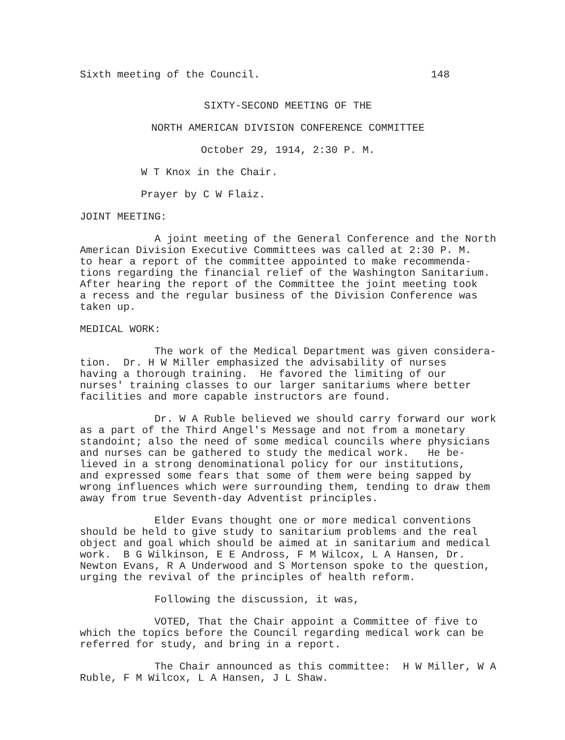Sixth meeting of the Council. 148
SIXTY-SECOND MEETING OF THE
NORTH AMERICAN DIVISION CONFERENCE COMMITTEE
October 29, 1914, 2:30 P. M.
W T Knox in the Chair.
Prayer by C W Flaiz.
JOINT MEETING:
A joint meeting of the General Conference and the North American Division Executive Committees was called at 2:30 P. M. to hear a report of the committee appointed to make recommenda- tions regarding the financial relief of the Washington Sanitarium. After hearing the report of the Committee the joint meeting took a recess and the regular business of the Division Conference was taken up.
MEDICAL WORK:
The work of the Medical Department was given considera- tion. Dr. H W Miller emphasized the advisability of nurses having a thorough training. He favored the limiting of our nurses' training classes to our larger sanitariums where better facilities and more capable instructors are found.
Dr. W A Ruble believed we should carry forward our work as a part of the Third Angel's Message and not from a monetary standoint; also the need of some medical councils where physicians and nurses can be gathered to study the medical work. He be- lieved in a strong denominational policy for our institutions, and expressed some fears that some of them were being sapped by wrong influences which were surrounding them, tending to draw them away from true Seventh-day Adventist principles.
Elder Evans thought one or more medical conventions should be held to give study to sanitarium problems and the real object and goal which should be aimed at in sanitarium and medical work. B G Wilkinson, E E Andross, F M Wilcox, L A Hansen, Dr. Newton Evans, R A Underwood and S Mortenson spoke to the question, urging the revival of the principles of health reform.
Following the discussion, it was,
VOTED, That the Chair appoint a Committee of five to which the topics before the Council regarding medical work can be referred for study, and bring in a report.
The Chair announced as this committee: H W Miller, W A Ruble, F M Wilcox, L A Hansen, J L Shaw.